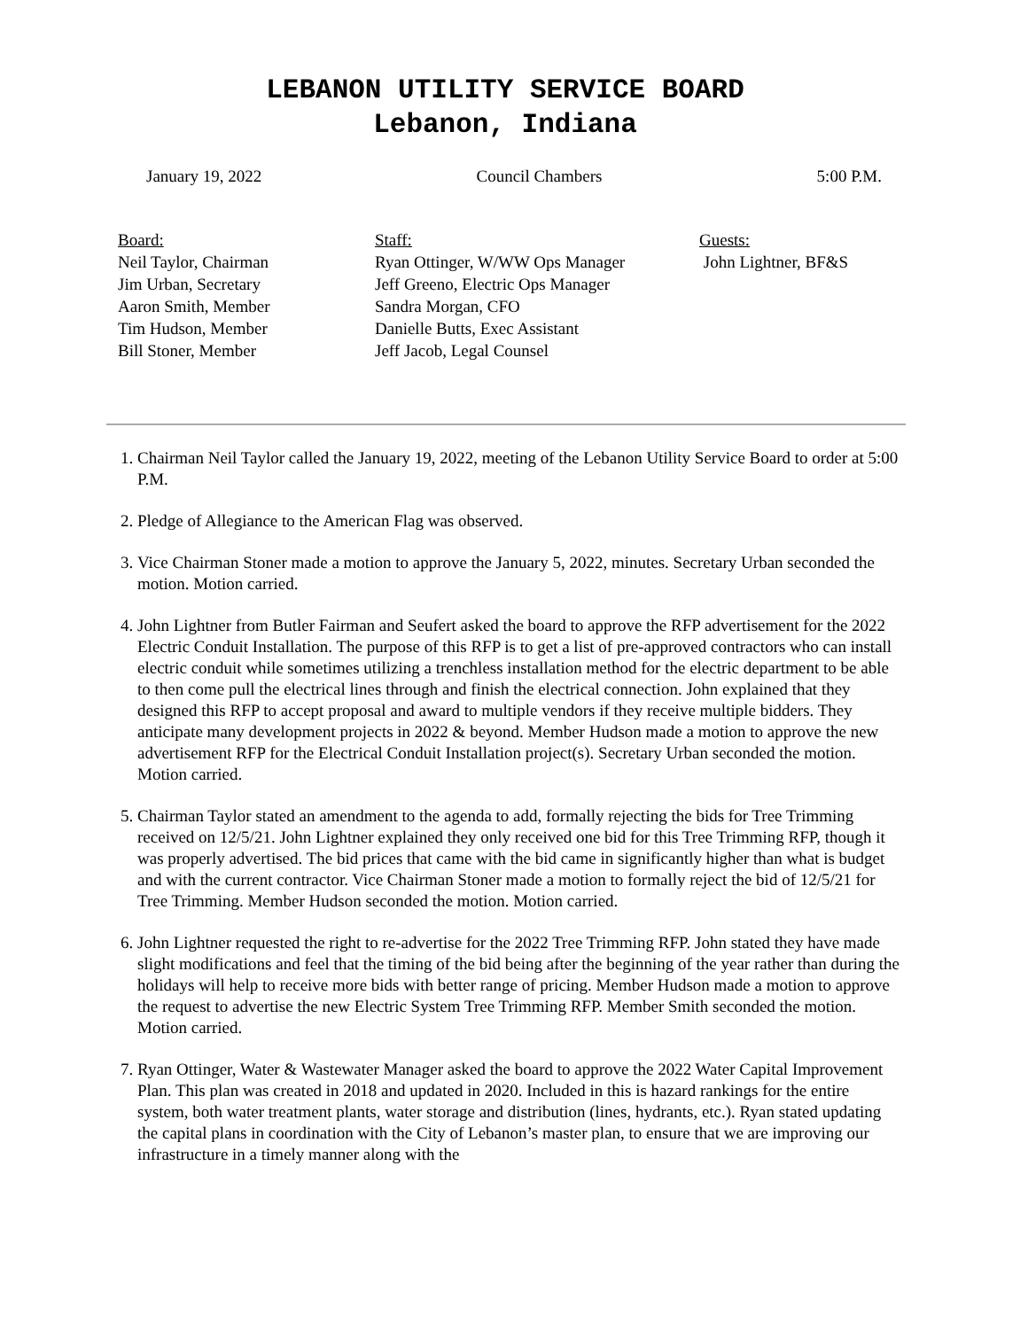LEBANON UTILITY SERVICE BOARD
Lebanon, Indiana
January 19, 2022 Council Chambers 5:00 P.M.
Board:
Neil Taylor, Chairman
Jim Urban, Secretary
Aaron Smith, Member
Tim Hudson, Member
Bill Stoner, Member
Staff:
Ryan Ottinger, W/WW Ops Manager
Jeff Greeno, Electric Ops Manager
Sandra Morgan, CFO
Danielle Butts, Exec Assistant
Jeff Jacob, Legal Counsel
Guests:
John Lightner, BF&S
1. Chairman Neil Taylor called the January 19, 2022, meeting of the Lebanon Utility Service Board to order at 5:00 P.M.
2. Pledge of Allegiance to the American Flag was observed.
3. Vice Chairman Stoner made a motion to approve the January 5, 2022, minutes. Secretary Urban seconded the motion. Motion carried.
4. John Lightner from Butler Fairman and Seufert asked the board to approve the RFP advertisement for the 2022 Electric Conduit Installation. The purpose of this RFP is to get a list of pre-approved contractors who can install electric conduit while sometimes utilizing a trenchless installation method for the electric department to be able to then come pull the electrical lines through and finish the electrical connection. John explained that they designed this RFP to accept proposal and award to multiple vendors if they receive multiple bidders. They anticipate many development projects in 2022 & beyond. Member Hudson made a motion to approve the new advertisement RFP for the Electrical Conduit Installation project(s). Secretary Urban seconded the motion. Motion carried.
5. Chairman Taylor stated an amendment to the agenda to add, formally rejecting the bids for Tree Trimming received on 12/5/21. John Lightner explained they only received one bid for this Tree Trimming RFP, though it was properly advertised. The bid prices that came with the bid came in significantly higher than what is budget and with the current contractor. Vice Chairman Stoner made a motion to formally reject the bid of 12/5/21 for Tree Trimming. Member Hudson seconded the motion. Motion carried.
6. John Lightner requested the right to re-advertise for the 2022 Tree Trimming RFP. John stated they have made slight modifications and feel that the timing of the bid being after the beginning of the year rather than during the holidays will help to receive more bids with better range of pricing. Member Hudson made a motion to approve the request to advertise the new Electric System Tree Trimming RFP. Member Smith seconded the motion. Motion carried.
7. Ryan Ottinger, Water & Wastewater Manager asked the board to approve the 2022 Water Capital Improvement Plan. This plan was created in 2018 and updated in 2020. Included in this is hazard rankings for the entire system, both water treatment plants, water storage and distribution (lines, hydrants, etc.). Ryan stated updating the capital plans in coordination with the City of Lebanon’s master plan, to ensure that we are improving our infrastructure in a timely manner along with the